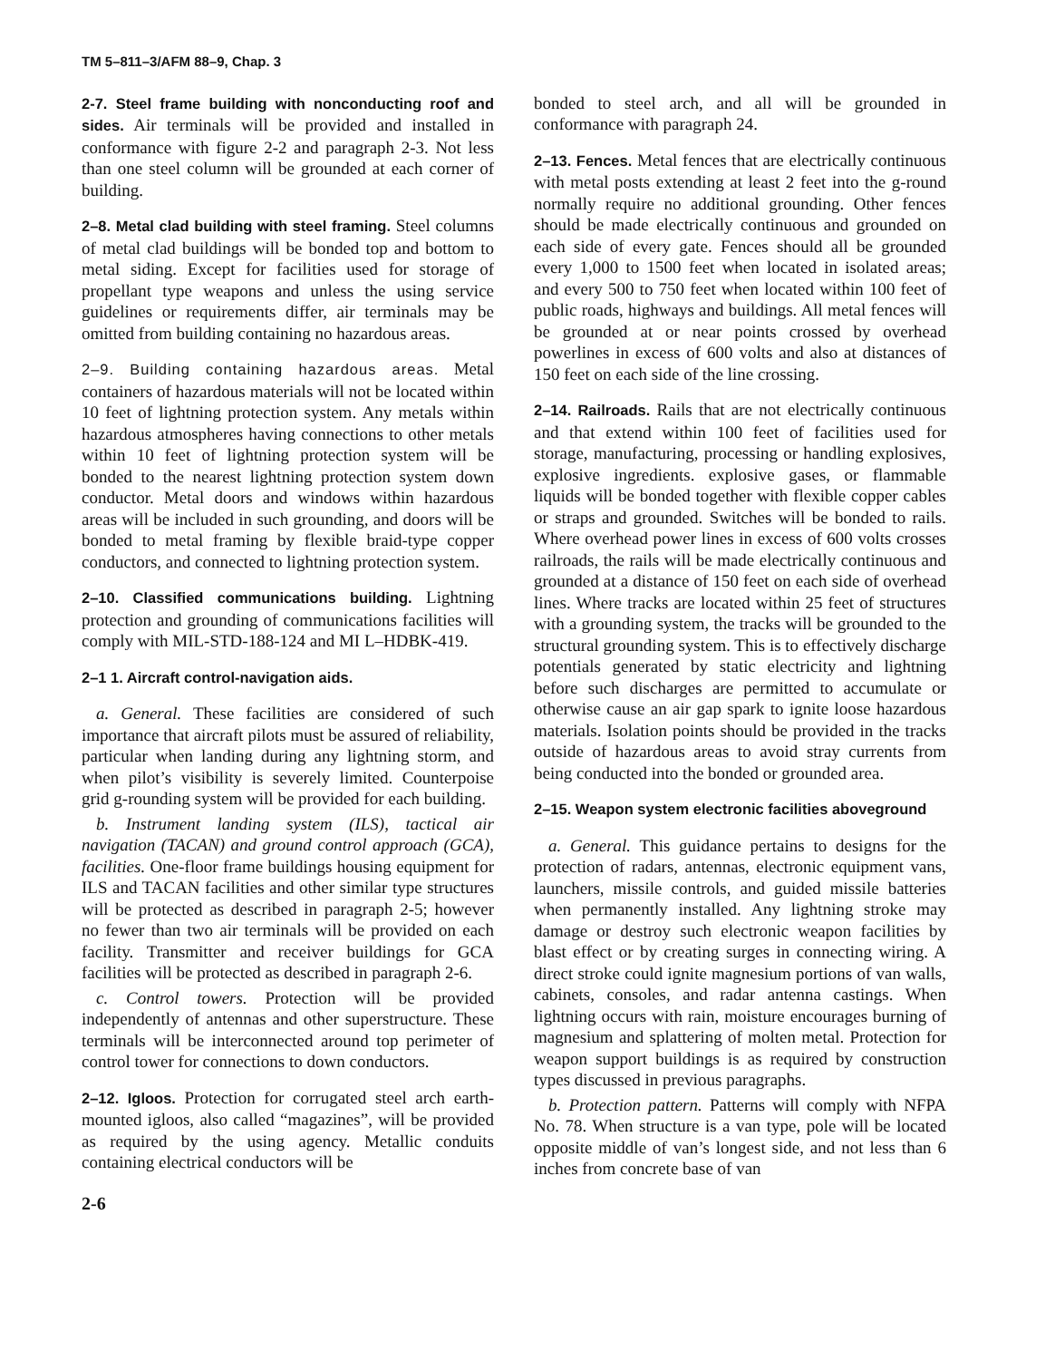TM 5–811–3/AFM 88–9, Chap. 3
2-7. Steel frame building with nonconducting roof and sides. Air terminals will be provided and installed in conformance with figure 2-2 and paragraph 2-3. Not less than one steel column will be grounded at each corner of building.
2–8. Metal clad building with steel framing. Steel columns of metal clad buildings will be bonded top and bottom to metal siding. Except for facilities used for storage of propellant type weapons and unless the using service guidelines or requirements differ, air terminals may be omitted from building containing no hazardous areas.
2–9. Building containing hazardous areas. Metal containers of hazardous materials will not be located within 10 feet of lightning protection system. Any metals within hazardous atmospheres having connections to other metals within 10 feet of lightning protection system will be bonded to the nearest lightning protection system down conductor. Metal doors and windows within hazardous areas will be included in such grounding, and doors will be bonded to metal framing by flexible braid-type copper conductors, and connected to lightning protection system.
2–10. Classified communications building. Lightning protection and grounding of communications facilities will comply with MIL-STD-188-124 and MI L–HDBK-419.
2–1 1. Aircraft control-navigation aids.
a. General. These facilities are considered of such importance that aircraft pilots must be assured of reliability, particular when landing during any lightning storm, and when pilot’s visibility is severely limited. Counterpoise grid g-rounding system will be provided for each building.
b. Instrument landing system (ILS), tactical air navigation (TACAN) and ground control approach (GCA), facilities. One-floor frame buildings housing equipment for ILS and TACAN facilities and other similar type structures will be protected as described in paragraph 2-5; however no fewer than two air terminals will be provided on each facility. Transmitter and receiver buildings for GCA facilities will be protected as described in paragraph 2-6.
c. Control towers. Protection will be provided independently of antennas and other superstructure. These terminals will be interconnected around top perimeter of control tower for connections to down conductors.
2–12. Igloos. Protection for corrugated steel arch earth-mounted igloos, also called “magazines”, will be provided as required by the using agency. Metallic conduits containing electrical conductors will be
bonded to steel arch, and all will be grounded in conformance with paragraph 24.
2–13. Fences. Metal fences that are electrically continuous with metal posts extending at least 2 feet into the g-round normally require no additional grounding. Other fences should be made electrically continuous and grounded on each side of every gate. Fences should all be grounded every 1,000 to 1500 feet when located in isolated areas; and every 500 to 750 feet when located within 100 feet of public roads, highways and buildings. All metal fences will be grounded at or near points crossed by overhead powerlines in excess of 600 volts and also at distances of 150 feet on each side of the line crossing.
2–14. Railroads. Rails that are not electrically continuous and that extend within 100 feet of facilities used for storage, manufacturing, processing or handling explosives, explosive ingredients. explosive gases, or flammable liquids will be bonded together with flexible copper cables or straps and grounded. Switches will be bonded to rails. Where overhead power lines in excess of 600 volts crosses railroads, the rails will be made electrically continuous and grounded at a distance of 150 feet on each side of overhead lines. Where tracks are located within 25 feet of structures with a grounding system, the tracks will be grounded to the structural grounding system. This is to effectively discharge potentials generated by static electricity and lightning before such discharges are permitted to accumulate or otherwise cause an air gap spark to ignite loose hazardous materials. Isolation points should be provided in the tracks outside of hazardous areas to avoid stray currents from being conducted into the bonded or grounded area.
2–15. Weapon system electronic facilities aboveground
a. General. This guidance pertains to designs for the protection of radars, antennas, electronic equipment vans, launchers, missile controls, and guided missile batteries when permanently installed. Any lightning stroke may damage or destroy such electronic weapon facilities by blast effect or by creating surges in connecting wiring. A direct stroke could ignite magnesium portions of van walls, cabinets, consoles, and radar antenna castings. When lightning occurs with rain, moisture encourages burning of magnesium and splattering of molten metal. Protection for weapon support buildings is as required by construction types discussed in previous paragraphs.
b. Protection pattern. Patterns will comply with NFPA No. 78. When structure is a van type, pole will be located opposite middle of van’s longest side, and not less than 6 inches from concrete base of van
2-6